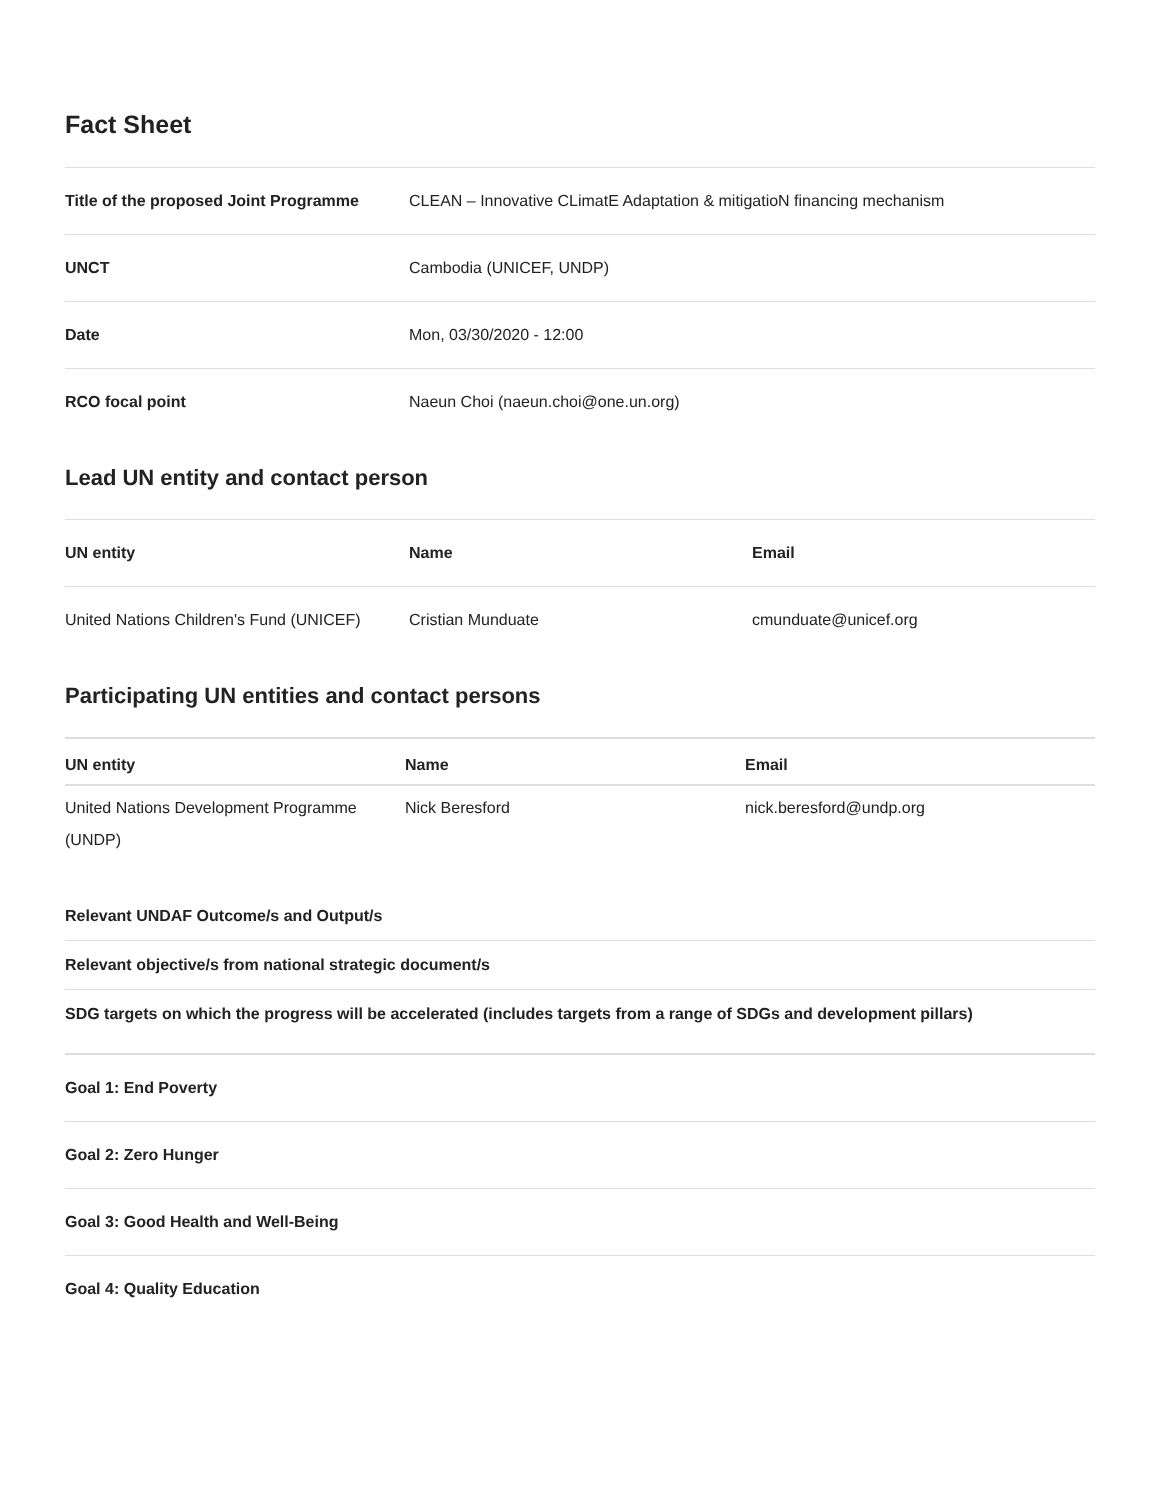Fact Sheet
| Title of the proposed Joint Programme | CLEAN – Innovative CLimatE Adaptation & mitigatioN financing mechanism |
| UNCT | Cambodia (UNICEF, UNDP) |
| Date | Mon, 03/30/2020 - 12:00 |
| RCO focal point | Naeun Choi (naeun.choi@one.un.org) |
Lead UN entity and contact person
| UN entity | Name | Email |
| --- | --- | --- |
| United Nations Children's Fund (UNICEF) | Cristian Munduate | cmunduate@unicef.org |
Participating UN entities and contact persons
| UN entity | Name | Email |
| --- | --- | --- |
| United Nations Development Programme (UNDP) | Nick Beresford | nick.beresford@undp.org |
Relevant UNDAF Outcome/s and Output/s
Relevant objective/s from national strategic document/s
SDG targets on which the progress will be accelerated (includes targets from a range of SDGs and development pillars)
Goal 1: End Poverty
Goal 2: Zero Hunger
Goal 3: Good Health and Well-Being
Goal 4: Quality Education